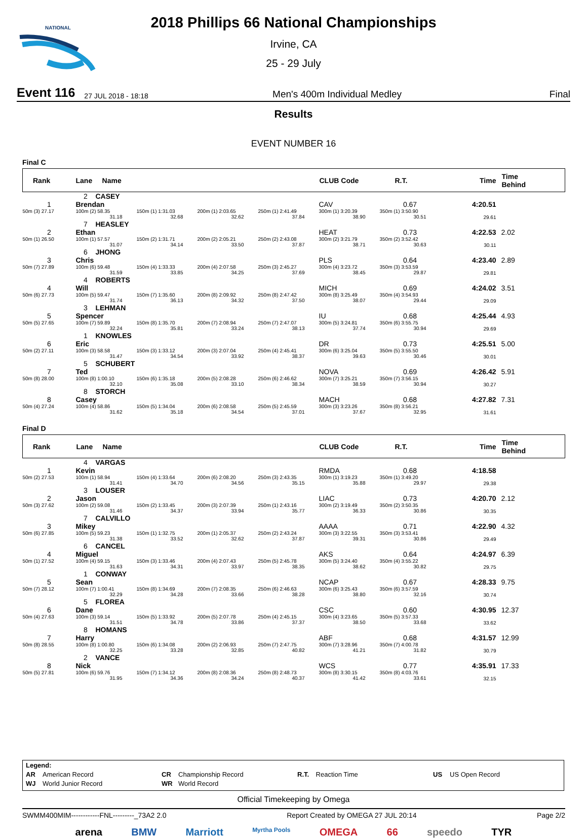NATIONAL
2018 Phillips 66 National Championships
Irvine, CA
25 - 29 July
Event 116 27 JUL 2018 - 18:18 Men's 400m Individual Medley Final
Results
EVENT NUMBER 16
Final C
| Rank | Lane Name | | | | CLUB Code | R.T. | Time | Time Behind |
| --- | --- | --- | --- | --- | --- | --- | --- | --- |
| 1 | 2 CASEY Brendan | | | | CAV | 0.67 | 4:20.51 | |
| 50m (3) 27.17 | 100m (2) 58.35 31.18 | 150m (1) 1:31.03 32.68 | 200m (1) 2:03.65 32.62 | 250m (1) 2:41.49 37.84 | 300m (1) 3:20.39 38.90 | 350m (1) 3:50.90 30.51 | 29.61 | |
| 2 | 7 HEASLEY Ethan | | | | HEAT | 0.73 | 4:22.53 | 2.02 |
| 50m (1) 26.50 | 100m (1) 57.57 31.07 | 150m (2) 1:31.71 34.14 | 200m (2) 2:05.21 33.50 | 250m (2) 2:43.08 37.87 | 300m (2) 3:21.79 38.71 | 350m (2) 3:52.42 30.63 | 30.11 | |
| 3 | 6 JHONG Chris | | | | PLS | 0.64 | 4:23.40 | 2.89 |
| 50m (7) 27.89 | 100m (6) 59.48 31.59 | 150m (4) 1:33.33 33.85 | 200m (4) 2:07.58 34.25 | 250m (3) 2:45.27 37.69 | 300m (4) 3:23.72 38.45 | 350m (3) 3:53.59 29.87 | 29.81 | |
| 4 | 4 ROBERTS Will | | | | MICH | 0.69 | 4:24.02 | 3.51 |
| 50m (6) 27.73 | 100m (5) 59.47 31.74 | 150m (7) 1:35.60 36.13 | 200m (8) 2:09.92 34.32 | 250m (8) 2:47.42 37.50 | 300m (8) 3:25.49 38.07 | 350m (4) 3:54.93 29.44 | 29.09 | |
| 5 | 3 LEHMAN Spencer | | | | IU | 0.68 | 4:25.44 | 4.93 |
| 50m (5) 27.65 | 100m (7) 59.89 32.24 | 150m (8) 1:35.70 35.81 | 200m (7) 2:08.94 33.24 | 250m (7) 2:47.07 38.13 | 300m (5) 3:24.81 37.74 | 350m (6) 3:55.75 30.94 | 29.69 | |
| 6 | 1 KNOWLES Eric | | | | DR | 0.73 | 4:25.51 | 5.00 |
| 50m (2) 27.11 | 100m (3) 58.58 31.47 | 150m (3) 1:33.12 34.54 | 200m (3) 2:07.04 33.92 | 250m (4) 2:45.41 38.37 | 300m (6) 3:25.04 39.63 | 350m (5) 3:55.50 30.46 | 30.01 | |
| 7 | 5 SCHUBERT Ted | | | | NOVA | 0.69 | 4:26.42 | 5.91 |
| 50m (8) 28.00 | 100m (8) 1:00.10 32.10 | 150m (6) 1:35.18 35.08 | 200m (5) 2:08.28 33.10 | 250m (6) 2:46.62 38.34 | 300m (7) 3:25.21 38.59 | 350m (7) 3:56.15 30.94 | 30.27 | |
| 8 | 8 STORCH Casey | | | | MACH | 0.68 | 4:27.82 | 7.31 |
| 50m (4) 27.24 | 100m (4) 58.86 31.62 | 150m (5) 1:34.04 35.18 | 200m (6) 2:08.58 34.54 | 250m (5) 2:45.59 37.01 | 300m (3) 3:23.26 37.67 | 350m (8) 3:56.21 32.95 | 31.61 | |
Final D
| Rank | Lane Name | | | | CLUB Code | R.T. | Time | Time Behind |
| --- | --- | --- | --- | --- | --- | --- | --- | --- |
| 1 | 4 VARGAS Kevin | | | | RMDA | 0.68 | 4:18.58 | |
| 50m (2) 27.53 | 100m (1) 58.94 31.41 | 150m (4) 1:33.64 34.70 | 200m (6) 2:08.20 34.56 | 250m (3) 2:43.35 35.15 | 300m (1) 3:19.23 35.88 | 350m (1) 3:49.20 29.97 | 29.38 | |
| 2 | 3 LOUSER Jason | | | | LIAC | 0.73 | 4:20.70 | 2.12 |
| 50m (3) 27.62 | 100m (2) 59.08 31.46 | 150m (2) 1:33.45 34.37 | 200m (3) 2:07.39 33.94 | 250m (1) 2:43.16 35.77 | 300m (2) 3:19.49 36.33 | 350m (2) 3:50.35 30.86 | 30.35 | |
| 3 | 7 CALVILLO Mikey | | | | AAAA | 0.71 | 4:22.90 | 4.32 |
| 50m (6) 27.85 | 100m (5) 59.23 31.38 | 150m (1) 1:32.75 33.52 | 200m (1) 2:05.37 32.62 | 250m (2) 2:43.24 37.87 | 300m (3) 3:22.55 39.31 | 350m (3) 3:53.41 30.86 | 29.49 | |
| 4 | 6 CANCEL Miguel | | | | AKS | 0.64 | 4:24.97 | 6.39 |
| 50m (1) 27.52 | 100m (4) 59.15 31.63 | 150m (3) 1:33.46 34.31 | 200m (4) 2:07.43 33.97 | 250m (5) 2:45.78 38.35 | 300m (5) 3:24.40 38.62 | 350m (4) 3:55.22 30.82 | 29.75 | |
| 5 | 1 CONWAY Sean | | | | NCAP | 0.67 | 4:28.33 | 9.75 |
| 50m (7) 28.12 | 100m (7) 1:00.41 32.29 | 150m (8) 1:34.69 34.28 | 200m (7) 2:08.35 33.66 | 250m (6) 2:46.63 38.28 | 300m (6) 3:25.43 38.80 | 350m (6) 3:57.59 32.16 | 30.74 | |
| 6 | 5 FLOREA Dane | | | | CSC | 0.60 | 4:30.95 | 12.37 |
| 50m (4) 27.63 | 100m (3) 59.14 31.51 | 150m (5) 1:33.92 34.78 | 200m (5) 2:07.78 33.86 | 250m (4) 2:45.15 37.37 | 300m (4) 3:23.65 38.50 | 350m (5) 3:57.33 33.68 | 33.62 | |
| 7 | 8 HOMANS Harry | | | | ABF | 0.68 | 4:31.57 | 12.99 |
| 50m (8) 28.55 | 100m (8) 1:00.80 32.25 | 150m (6) 1:34.08 33.28 | 200m (2) 2:06.93 32.85 | 250m (7) 2:47.75 40.82 | 300m (7) 3:28.96 41.21 | 350m (7) 4:00.78 31.82 | 30.79 | |
| 8 | 2 VANCE Nick | | | | WCS | 0.77 | 4:35.91 | 17.33 |
| 50m (5) 27.81 | 100m (6) 59.76 31.95 | 150m (7) 1:34.12 34.36 | 200m (8) 2:08.36 34.24 | 250m (8) 2:48.73 40.37 | 300m (8) 3:30.15 41.42 | 350m (8) 4:03.76 33.61 | 32.15 | |
Legend:
AR American Record
CR Championship Record
R.T. Reaction Time
US US Open Record
WJ World Junior Record
WR World Record
Official Timekeeping by Omega
SWMM400MIM------------FNL---------_73A2 2.0 Report Created by OMEGA 27 JUL 20:14 Page 2/2
arena BMW Marriott Myrtha Pools OMEGA 66 speedo TYR